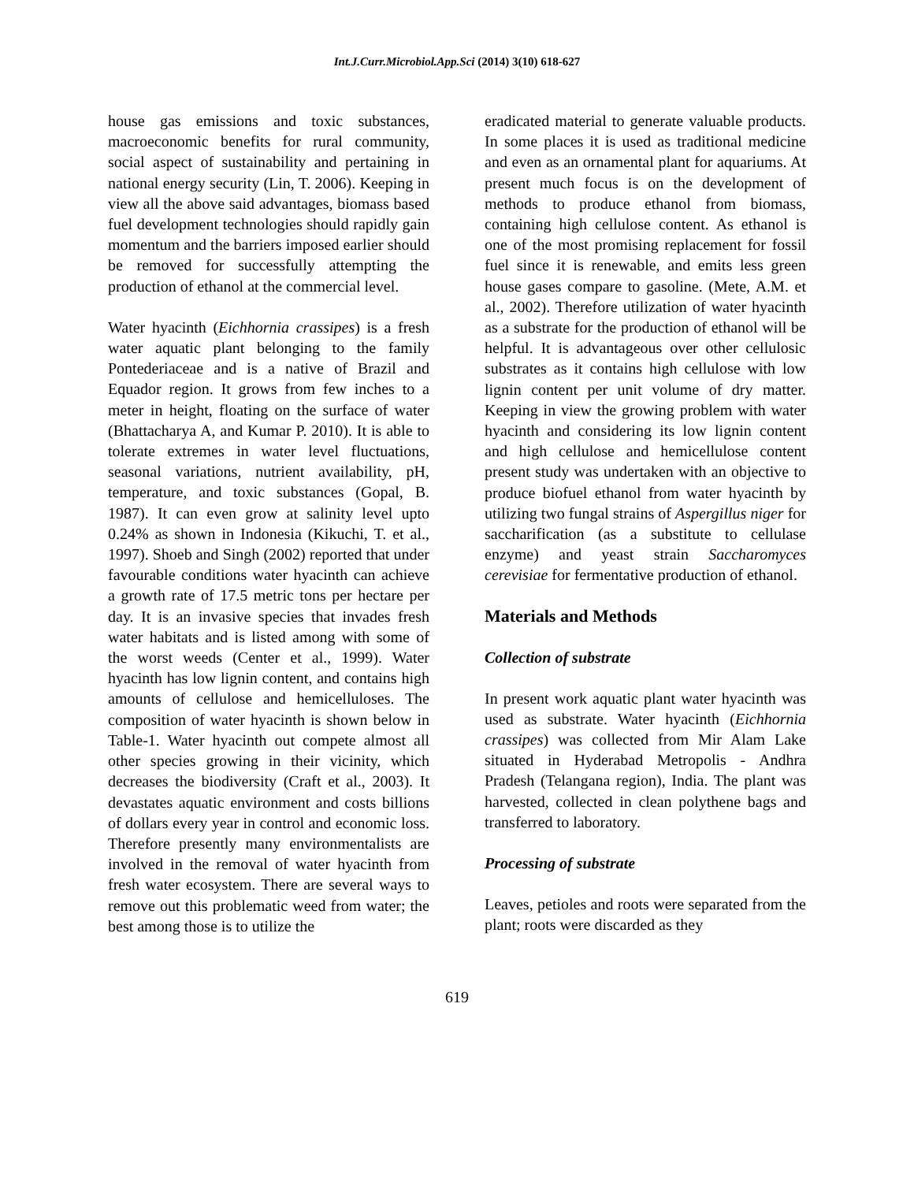Int.J.Curr.Microbiol.App.Sci (2014) 3(10) 618-627
house gas emissions and toxic substances, macroeconomic benefits for rural community, social aspect of sustainability and pertaining in national energy security (Lin, T. 2006). Keeping in view all the above said advantages, biomass based fuel development technologies should rapidly gain momentum and the barriers imposed earlier should be removed for successfully attempting the production of ethanol at the commercial level.
Water hyacinth (Eichhornia crassipes) is a fresh water aquatic plant belonging to the family Pontederiaceae and is a native of Brazil and Equador region. It grows from few inches to a meter in height, floating on the surface of water (Bhattacharya A, and Kumar P. 2010). It is able to tolerate extremes in water level fluctuations, seasonal variations, nutrient availability, pH, temperature, and toxic substances (Gopal, B. 1987). It can even grow at salinity level upto 0.24% as shown in Indonesia (Kikuchi, T. et al., 1997). Shoeb and Singh (2002) reported that under favourable conditions water hyacinth can achieve a growth rate of 17.5 metric tons per hectare per day. It is an invasive species that invades fresh water habitats and is listed among with some of the worst weeds (Center et al., 1999). Water hyacinth has low lignin content, and contains high amounts of cellulose and hemicelluloses. The composition of water hyacinth is shown below in Table-1. Water hyacinth out compete almost all other species growing in their vicinity, which decreases the biodiversity (Craft et al., 2003). It devastates aquatic environment and costs billions of dollars every year in control and economic loss. Therefore presently many environmentalists are involved in the removal of water hyacinth from fresh water ecosystem. There are several ways to remove out this problematic weed from water; the best among those is to utilize the
eradicated material to generate valuable products. In some places it is used as traditional medicine and even as an ornamental plant for aquariums. At present much focus is on the development of methods to produce ethanol from biomass, containing high cellulose content. As ethanol is one of the most promising replacement for fossil fuel since it is renewable, and emits less green house gases compare to gasoline. (Mete, A.M. et al., 2002). Therefore utilization of water hyacinth as a substrate for the production of ethanol will be helpful. It is advantageous over other cellulosic substrates as it contains high cellulose with low lignin content per unit volume of dry matter. Keeping in view the growing problem with water hyacinth and considering its low lignin content and high cellulose and hemicellulose content present study was undertaken with an objective to produce biofuel ethanol from water hyacinth by utilizing two fungal strains of Aspergillus niger for saccharification (as a substitute to cellulase enzyme) and yeast strain Saccharomyces cerevisiae for fermentative production of ethanol.
Materials and Methods
Collection of substrate
In present work aquatic plant water hyacinth was used as substrate. Water hyacinth (Eichhornia crassipes) was collected from Mir Alam Lake situated in Hyderabad Metropolis - Andhra Pradesh (Telangana region), India. The plant was harvested, collected in clean polythene bags and transferred to laboratory.
Processing of substrate
Leaves, petioles and roots were separated from the plant; roots were discarded as they
619